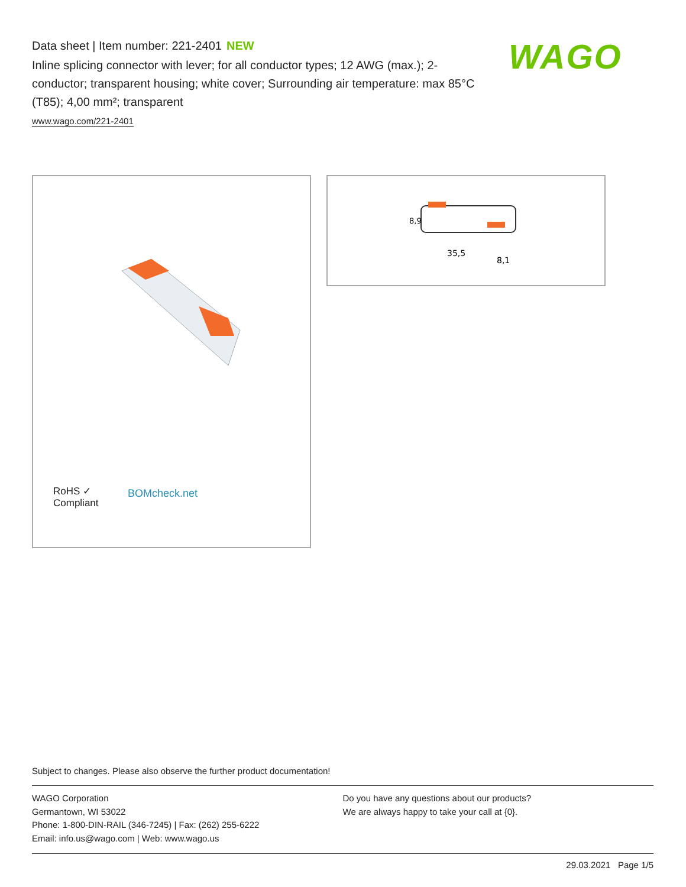Data sheet | Item number: 221-2401 NEW
Inline splicing connector with lever; for all conductor types; 12 AWG (max.); 2-conductor; transparent housing; white cover; Surrounding air temperature: max 85°C (T85); 4,00 mm²; transparent
www.wago.com/221-2401
WAGO
RoHS ✓
Compliant
BOMcheck.net
8,9
35,5
8,1
Subject to changes. Please also observe the further product documentation!
WAGO Corporation
Germantown, WI 53022
Phone: 1-800-DIN-RAIL (346-7245) | Fax: (262) 255-6222
Email: info.us@wago.com | Web: www.wago.us
Do you have any questions about our products?
We are always happy to take your call at {0}.
29.03.2021 Page 1/5